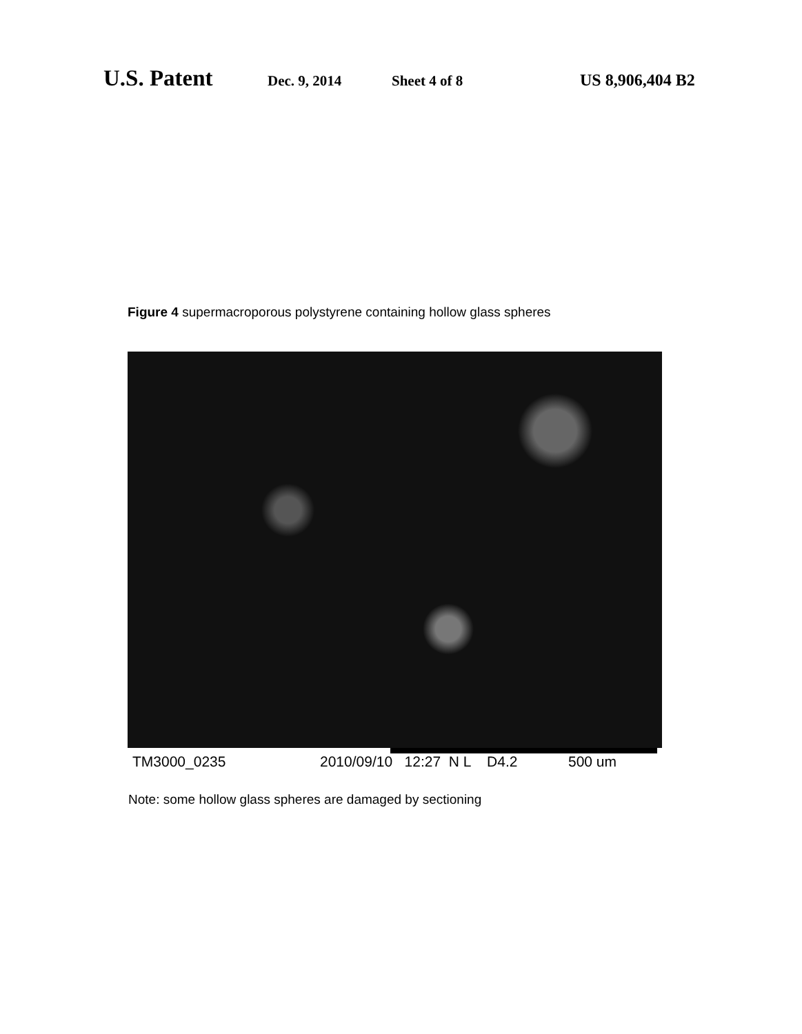U.S. Patent Dec. 9, 2014 Sheet 4 of 8 US 8,906,404 B2
Figure 4 supermacroporous polystyrene containing hollow glass spheres
TM3000_0235 2010/09/10 12:27 N L D4.2 500 um
Note: some hollow glass spheres are damaged by sectioning